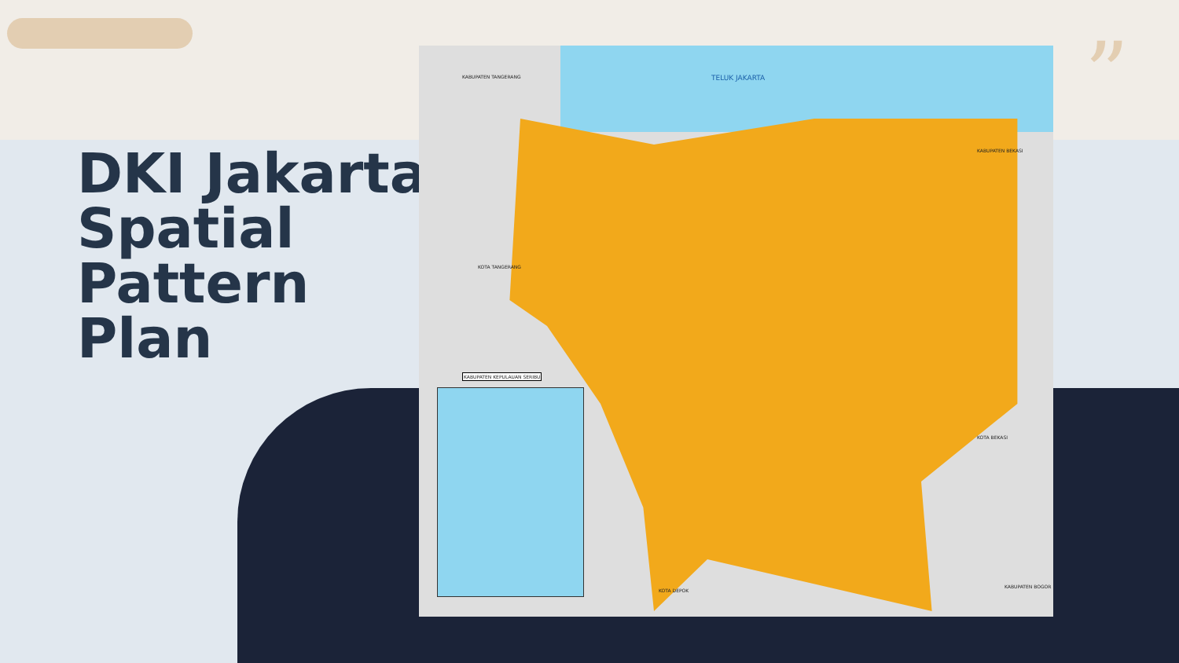”
DKI Jakarta
Spatial
Pattern
Plan
TELUK JAKARTA
KABUPATEN TANGERANG
KOTA TANGERANG
KABUPATEN KEPULAUAN SERIBU
KABUPATEN BEKASI
KOTA BEKASI
KOTA DEPOK
KABUPATEN BOGOR